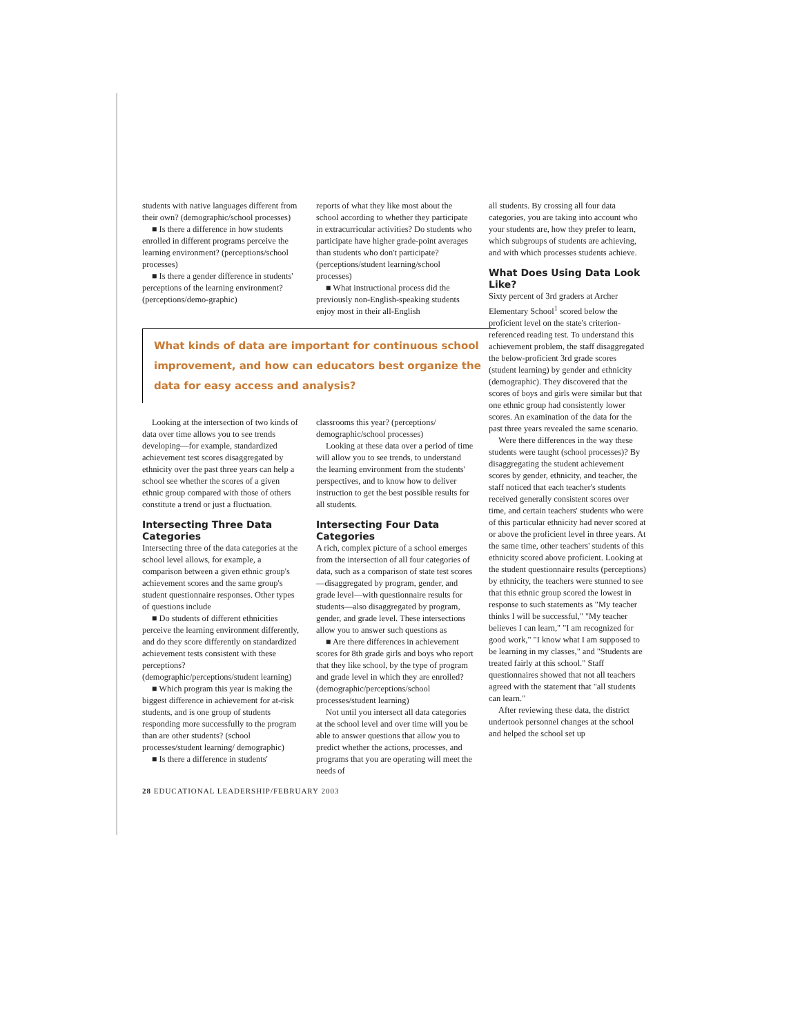students with native languages different from their own? (demographic/school processes)
■ Is there a difference in how students enrolled in different programs perceive the learning environment? (perceptions/school processes)
■ Is there a gender difference in students' perceptions of the learning environment? (perceptions/demo-graphic)
reports of what they like most about the school according to whether they participate in extracurricular activities? Do students who participate have higher grade-point averages than students who don't participate? (perceptions/student learning/school processes)
■ What instructional process did the previously non-English-speaking students enjoy most in their all-English
What kinds of data are important for continuous school improvement, and how can educators best organize the data for easy access and analysis?
Looking at the intersection of two kinds of data over time allows you to see trends developing—for example, standardized achievement test scores disaggregated by ethnicity over the past three years can help a school see whether the scores of a given ethnic group compared with those of others constitute a trend or just a fluctuation.
Intersecting Three Data Categories
Intersecting three of the data categories at the school level allows, for example, a comparison between a given ethnic group's achievement scores and the same group's student questionnaire responses. Other types of questions include
■ Do students of different ethnicities perceive the learning environment differently, and do they score differently on standardized achievement tests consistent with these perceptions? (demographic/perceptions/student learning)
■ Which program this year is making the biggest difference in achievement for at-risk students, and is one group of students responding more successfully to the program than are other students? (school processes/student learning/ demographic)
■ Is there a difference in students'
classrooms this year? (perceptions/ demographic/school processes)
Looking at these data over a period of time will allow you to see trends, to understand the learning environment from the students' perspectives, and to know how to deliver instruction to get the best possible results for all students.
Intersecting Four Data Categories
A rich, complex picture of a school emerges from the intersection of all four categories of data, such as a comparison of state test scores—disaggregated by program, gender, and grade level—with questionnaire results for students—also disaggregated by program, gender, and grade level. These intersections allow you to answer such questions as
■ Are there differences in achievement scores for 8th grade girls and boys who report that they like school, by the type of program and grade level in which they are enrolled? (demographic/perceptions/school processes/student learning)
Not until you intersect all data categories at the school level and over time will you be able to answer questions that allow you to predict whether the actions, processes, and programs that you are operating will meet the needs of
all students. By crossing all four data categories, you are taking into account who your students are, how they prefer to learn, which subgroups of students are achieving, and with which processes students achieve.
What Does Using Data Look Like?
Sixty percent of 3rd graders at Archer Elementary School<sup>1</sup> scored below the proficient level on the state's criterion-referenced reading test. To understand this achievement problem, the staff disaggregated the below-proficient 3rd grade scores (student learning) by gender and ethnicity (demographic). They discovered that the scores of boys and girls were similar but that one ethnic group had consistently lower scores. An examination of the data for the past three years revealed the same scenario.
Were there differences in the way these students were taught (school processes)? By disaggregating the student achievement scores by gender, ethnicity, and teacher, the staff noticed that each teacher's students received generally consistent scores over time, and certain teachers' students who were of this particular ethnicity had never scored at or above the proficient level in three years. At the same time, other teachers' students of this ethnicity scored above proficient. Looking at the student questionnaire results (perceptions) by ethnicity, the teachers were stunned to see that this ethnic group scored the lowest in response to such statements as "My teacher thinks I will be successful," "My teacher believes I can learn," "I am recognized for good work," "I know what I am supposed to be learning in my classes," and "Students are treated fairly at this school." Staff questionnaires showed that not all teachers agreed with the statement that "all students can learn."
After reviewing these data, the district undertook personnel changes at the school and helped the school set up
28 EDUCATIONAL LEADERSHIP/FEBRUARY 2003